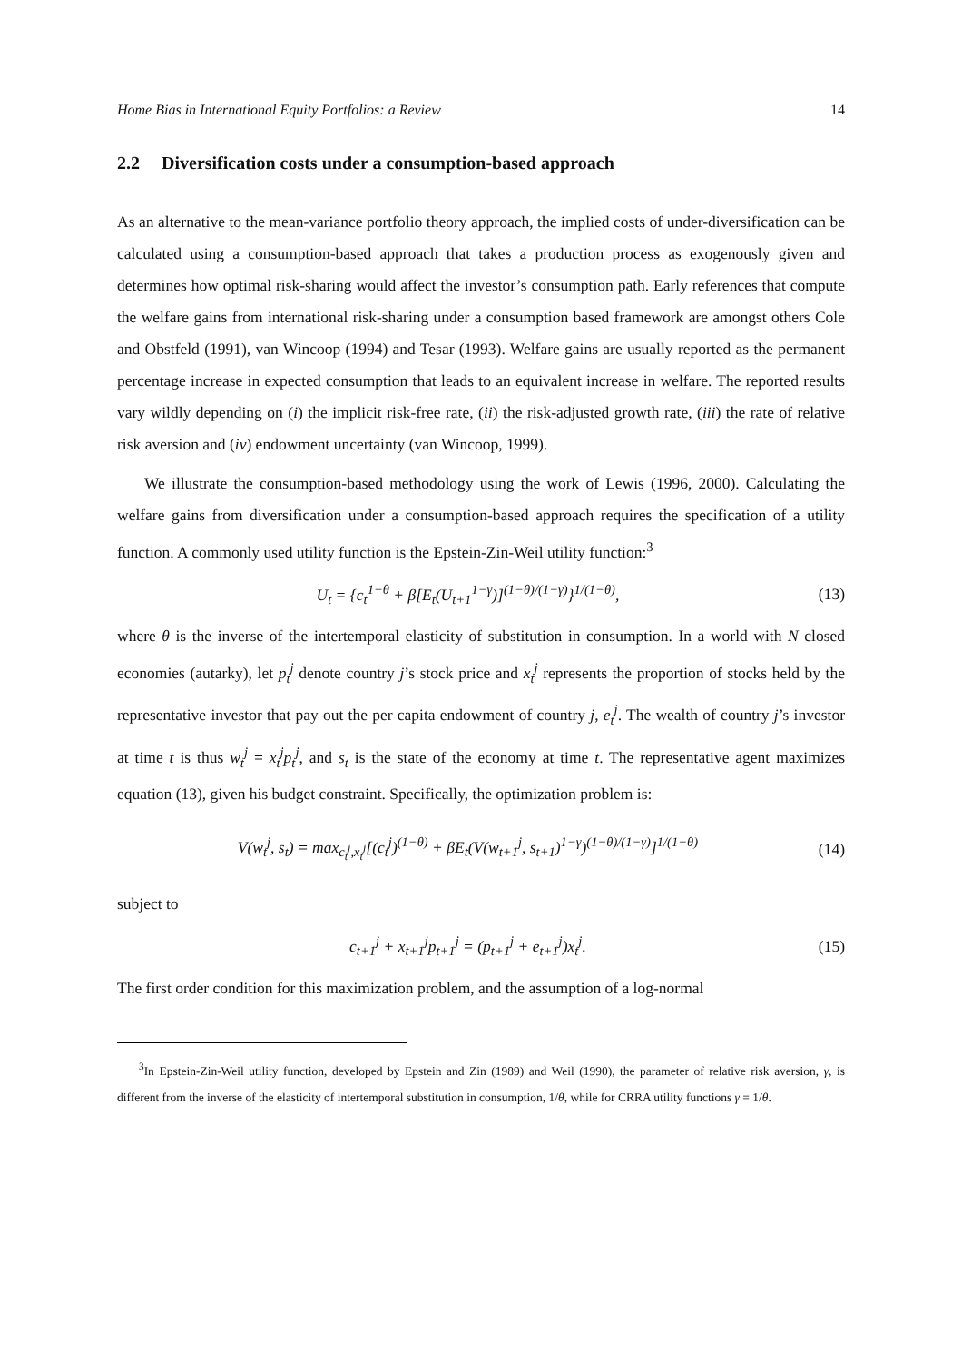Home Bias in International Equity Portfolios: a Review 14
2.2 Diversification costs under a consumption-based approach
As an alternative to the mean-variance portfolio theory approach, the implied costs of under-diversification can be calculated using a consumption-based approach that takes a production process as exogenously given and determines how optimal risk-sharing would affect the investor’s consumption path. Early references that compute the welfare gains from international risk-sharing under a consumption based framework are amongst others Cole and Obstfeld (1991), van Wincoop (1994) and Tesar (1993). Welfare gains are usually reported as the permanent percentage increase in expected consumption that leads to an equivalent increase in welfare. The reported results vary wildly depending on (i) the implicit risk-free rate, (ii) the risk-adjusted growth rate, (iii) the rate of relative risk aversion and (iv) endowment uncertainty (van Wincoop, 1999).
We illustrate the consumption-based methodology using the work of Lewis (1996, 2000). Calculating the welfare gains from diversification under a consumption-based approach requires the specification of a utility function. A commonly used utility function is the Epstein-Zin-Weil utility function:<sup>3</sup>
U<sub>t</sub> = {c<sub>t</sub><sup>1−θ</sup> + β[E<sub>t</sub>(U<sub>t+1</sub><sup>1−γ</sup>)]<sup>(1−θ)/(1−γ)</sup>}<sup>1/(1−θ)</sup>, (13)
where θ is the inverse of the intertemporal elasticity of substitution in consumption. In a world with N closed economies (autarky), let p<sub>t</sub><sup>j</sup> denote country j’s stock price and x<sub>t</sub><sup>j</sup> represents the proportion of stocks held by the representative investor that pay out the per capita endowment of country j, e<sub>t</sub><sup>j</sup>. The wealth of country j’s investor at time t is thus w<sub>t</sub><sup>j</sup> = x<sub>t</sub><sup>j</sup>p<sub>t</sub><sup>j</sup>, and s<sub>t</sub> is the state of the economy at time t. The representative agent maximizes equation (13), given his budget constraint. Specifically, the optimization problem is:
V(w<sub>t</sub><sup>j</sup>, s<sub>t</sub>) = max<sub>c<sub>t</sub><sup>j</sup>,x<sub>t</sub><sup>j</sup></sub>[(c<sub>t</sub><sup>j</sup>)<sup>(1−θ)</sup> + βE<sub>t</sub>(V(w<sub>t+1</sub><sup>j</sup>, s<sub>t+1</sub>)<sup>1−γ</sup>)<sup>(1−θ)/(1−γ)</sup>]<sup>1/(1−θ)</sup> (14)
subject to
c<sub>t+1</sub><sup>j</sup> + x<sub>t+1</sub><sup>j</sup>p<sub>t+1</sub><sup>j</sup> = (p<sub>t+1</sub><sup>j</sup> + e<sub>t+1</sub><sup>j</sup>)x<sub>t</sub><sup>j</sup>. (15)
The first order condition for this maximization problem, and the assumption of a log-normal
<sup>3</sup> In Epstein-Zin-Weil utility function, developed by Epstein and Zin (1989) and Weil (1990), the parameter of relative risk aversion, γ, is different from the inverse of the elasticity of intertemporal substitution in consumption, 1/θ, while for CRRA utility functions γ = 1/θ.